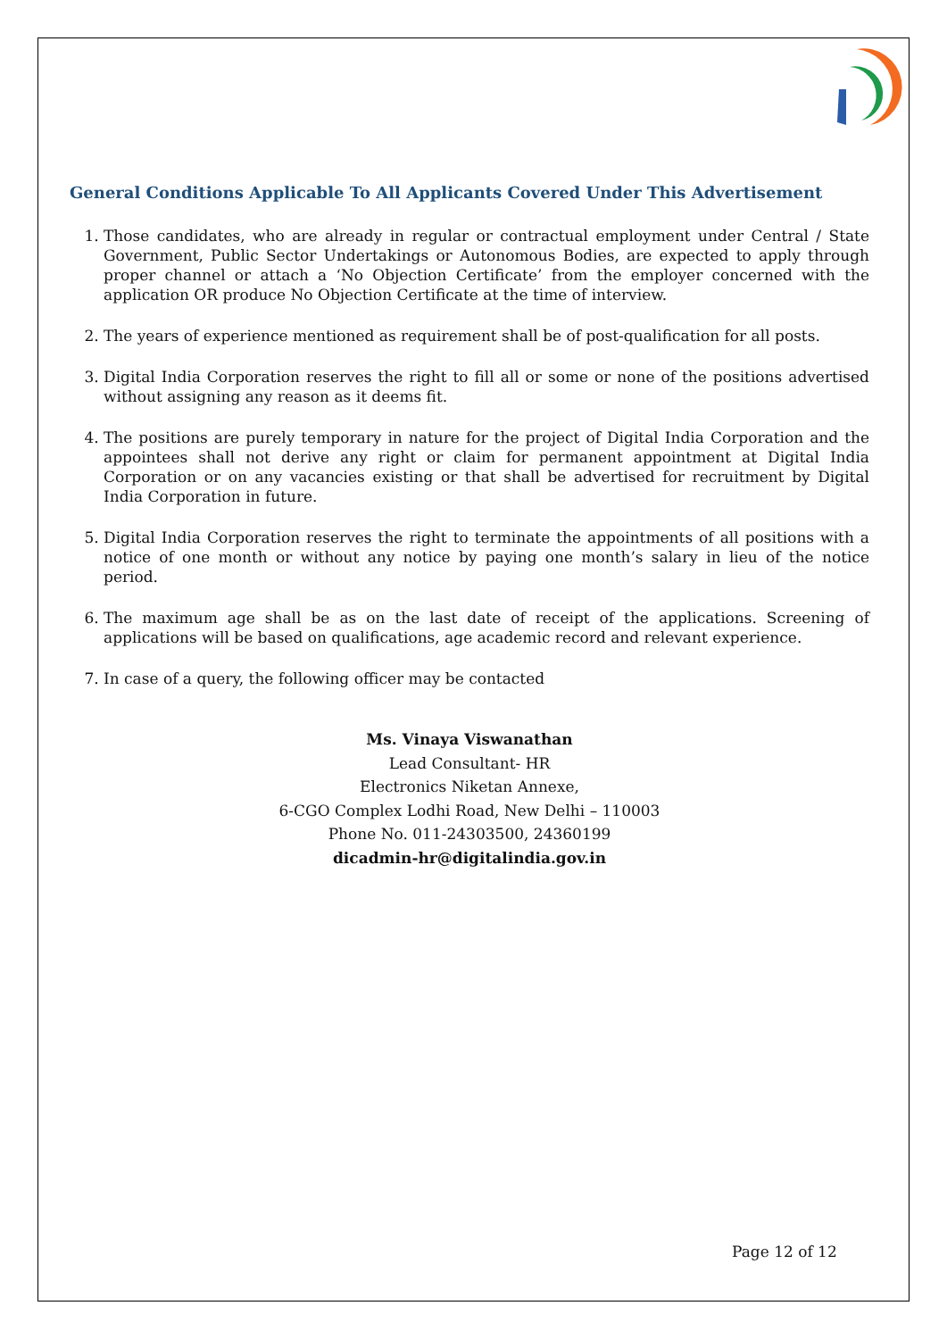General Conditions Applicable To All Applicants Covered Under This Advertisement
1. Those candidates, who are already in regular or contractual employment under Central / State Government, Public Sector Undertakings or Autonomous Bodies, are expected to apply through proper channel or attach a ‘No Objection Certificate’ from the employer concerned with the application OR produce No Objection Certificate at the time of interview.
2. The years of experience mentioned as requirement shall be of post-qualification for all posts.
3. Digital India Corporation reserves the right to fill all or some or none of the positions advertised without assigning any reason as it deems fit.
4. The positions are purely temporary in nature for the project of Digital India Corporation and the appointees shall not derive any right or claim for permanent appointment at Digital India Corporation or on any vacancies existing or that shall be advertised for recruitment by Digital India Corporation in future.
5. Digital India Corporation reserves the right to terminate the appointments of all positions with a notice of one month or without any notice by paying one month’s salary in lieu of the notice period.
6. The maximum age shall be as on the last date of receipt of the applications. Screening of applications will be based on qualifications, age academic record and relevant experience.
7. In case of a query, the following officer may be contacted
Ms. Vinaya Viswanathan
Lead Consultant- HR
Electronics Niketan Annexe,
6-CGO Complex Lodhi Road, New Delhi – 110003
Phone No. 011-24303500, 24360199
dicadmin-hr@digitalindia.gov.in
Page 12 of 12